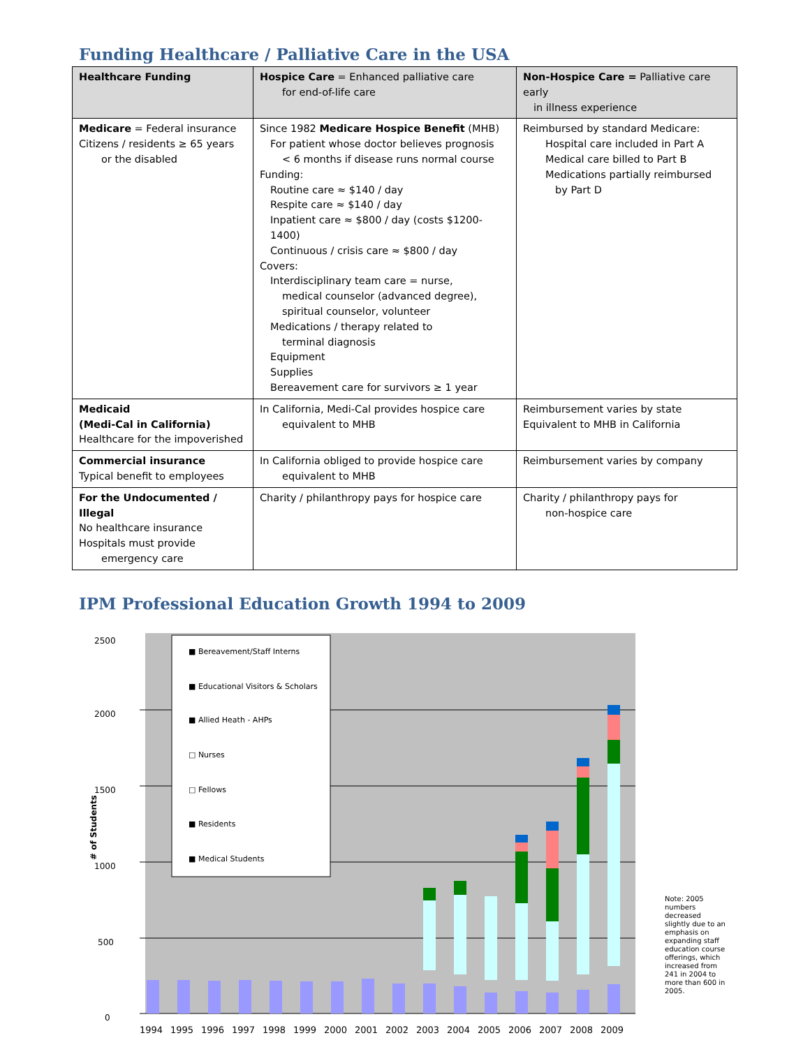Funding Healthcare / Palliative Care in the USA
| Healthcare Funding | Hospice Care = Enhanced palliative care for end-of-life care | Non-Hospice Care = Palliative care early in illness experience |
| --- | --- | --- |
| Medicare = Federal insurance Citizens / residents ≥ 65 years or the disabled | Since 1982 Medicare Hospice Benefit (MHB) For patient whose doctor believes prognosis < 6 months if disease runs normal course Funding: Routine care ≈ $140 / day Respite care ≈ $140 / day Inpatient care ≈ $800 / day (costs $1200-1400) Continuous / crisis care ≈ $800 / day Covers: Interdisciplinary team care = nurse, medical counselor (advanced degree), spiritual counselor, volunteer Medications / therapy related to terminal diagnosis Equipment Supplies Bereavement care for survivors ≥ 1 year | Reimbursed by standard Medicare: Hospital care included in Part A Medical care billed to Part B Medications partially reimbursed by Part D |
| Medicaid (Medi-Cal in California) Healthcare for the impoverished | In California, Medi-Cal provides hospice care equivalent to MHB | Reimbursement varies by state Equivalent to MHB in California |
| Commercial insurance Typical benefit to employees | In California obliged to provide hospice care equivalent to MHB | Reimbursement varies by company |
| For the Undocumented / Illegal No healthcare insurance Hospitals must provide emergency care | Charity / philanthropy pays for hospice care | Charity / philanthropy pays for non-hospice care |
IPM Professional Education Growth 1994 to 2009
0
500
1000
1500
2000
2500
# of Students
1994
1995
1996
1997
1998
1999
2000
2001
2002
2003
2004
2005
2006
2007
2008
2009
■ Bereavement/Staff Interns
■ Educational Visitors & Scholars
■ Allied Heath - AHPs
□ Nurses
□ Fellows
■ Residents
■ Medical Students
Note: 2005 numbers decreased slightly due to an emphasis on expanding staff education course offerings, which increased from 241 in 2004 to more than 600 in 2005.